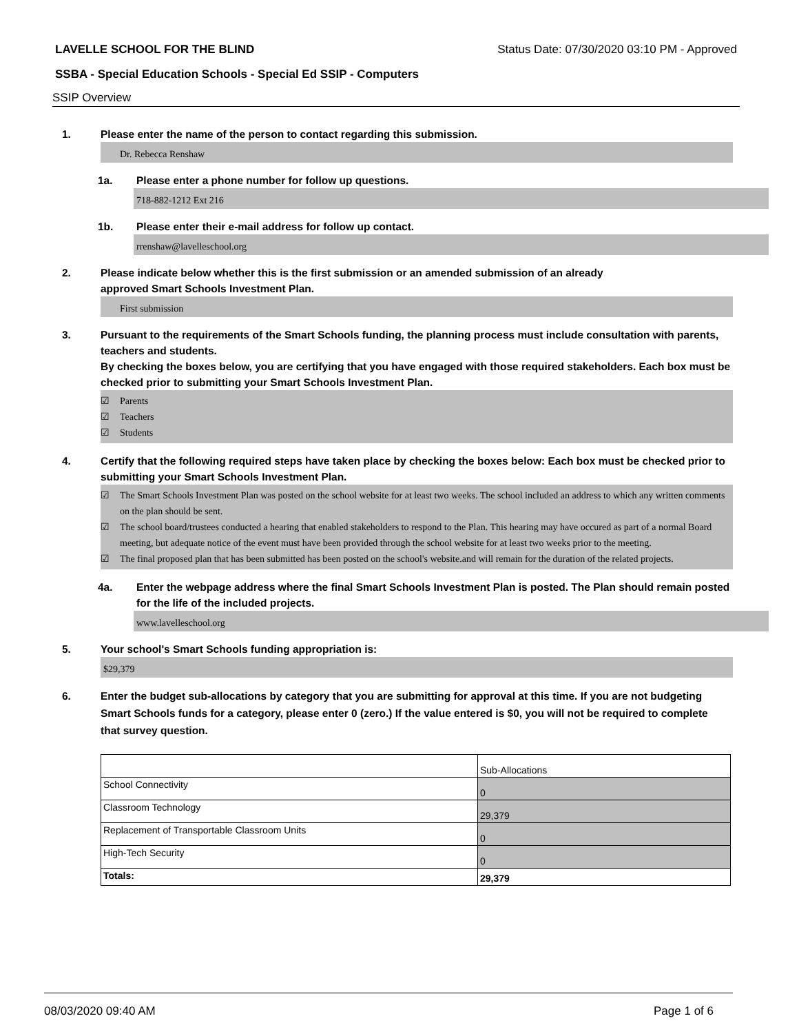LAVELLE SCHOOL FOR THE BLIND Status Date: 07/30/2020 03:10 PM - Approved
SSBA - Special Education Schools - Special Ed SSIP - Computers
SSIP Overview
1. Please enter the name of the person to contact regarding this submission.
Dr. Rebecca Renshaw
1a. Please enter a phone number for follow up questions.
718-882-1212 Ext 216
1b. Please enter their e-mail address for follow up contact.
rrenshaw@lavelleschool.org
2. Please indicate below whether this is the first submission or an amended submission of an already
approved Smart Schools Investment Plan.
First submission
3. Pursuant to the requirements of the Smart Schools funding, the planning process must include consultation with parents, teachers and students.
By checking the boxes below, you are certifying that you have engaged with those required stakeholders. Each box must be checked prior to submitting your Smart Schools Investment Plan.
☑ Parents
☑ Teachers
☑ Students
4. Certify that the following required steps have taken place by checking the boxes below: Each box must be checked prior to submitting your Smart Schools Investment Plan.
☑ The Smart Schools Investment Plan was posted on the school website for at least two weeks. The school included an address to which any written comments on the plan should be sent.
☑ The school board/trustees conducted a hearing that enabled stakeholders to respond to the Plan. This hearing may have occured as part of a normal Board meeting, but adequate notice of the event must have been provided through the school website for at least two weeks prior to the meeting.
☑ The final proposed plan that has been submitted has been posted on the school's website.and will remain for the duration of the related projects.
4a. Enter the webpage address where the final Smart Schools Investment Plan is posted. The Plan should remain posted for the life of the included projects.
www.lavelleschool.org
5. Your school's Smart Schools funding appropriation is:
$29,379
6. Enter the budget sub-allocations by category that you are submitting for approval at this time. If you are not budgeting Smart Schools funds for a category, please enter 0 (zero.) If the value entered is $0, you will not be required to complete that survey question.
| | Sub-Allocations |
| School Connectivity | 0 |
| Classroom Technology | 29,379 |
| Replacement of Transportable Classroom Units | 0 |
| High-Tech Security | 0 |
| Totals: | 29,379 |
08/03/2020 09:40 AM Page 1 of 6